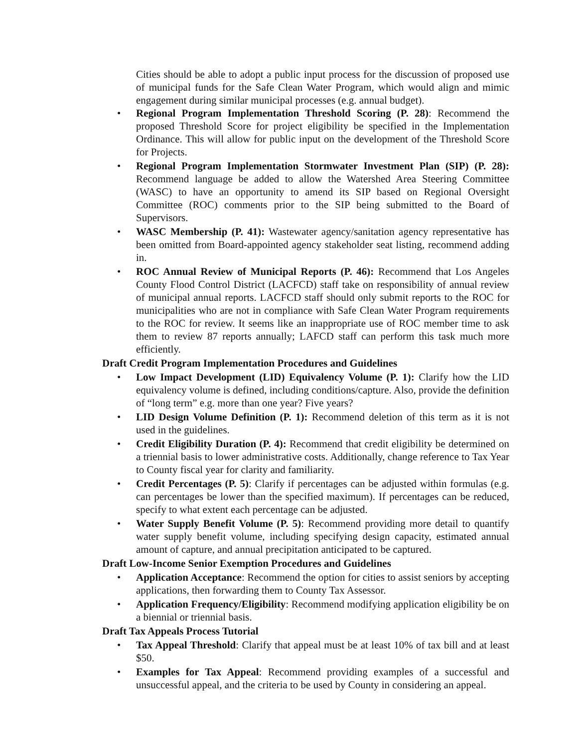Cities should be able to adopt a public input process for the discussion of proposed use of municipal funds for the Safe Clean Water Program, which would align and mimic engagement during similar municipal processes (e.g. annual budget).
• Regional Program Implementation Threshold Scoring (P. 28): Recommend the proposed Threshold Score for project eligibility be specified in the Implementation Ordinance. This will allow for public input on the development of the Threshold Score for Projects.
• Regional Program Implementation Stormwater Investment Plan (SIP) (P. 28): Recommend language be added to allow the Watershed Area Steering Committee (WASC) to have an opportunity to amend its SIP based on Regional Oversight Committee (ROC) comments prior to the SIP being submitted to the Board of Supervisors.
• WASC Membership (P. 41): Wastewater agency/sanitation agency representative has been omitted from Board-appointed agency stakeholder seat listing, recommend adding in.
• ROC Annual Review of Municipal Reports (P. 46): Recommend that Los Angeles County Flood Control District (LACFCD) staff take on responsibility of annual review of municipal annual reports. LACFCD staff should only submit reports to the ROC for municipalities who are not in compliance with Safe Clean Water Program requirements to the ROC for review. It seems like an inappropriate use of ROC member time to ask them to review 87 reports annually; LAFCD staff can perform this task much more efficiently.
Draft Credit Program Implementation Procedures and Guidelines
• Low Impact Development (LID) Equivalency Volume (P. 1): Clarify how the LID equivalency volume is defined, including conditions/capture. Also, provide the definition of “long term” e.g. more than one year? Five years?
• LID Design Volume Definition (P. 1): Recommend deletion of this term as it is not used in the guidelines.
• Credit Eligibility Duration (P. 4): Recommend that credit eligibility be determined on a triennial basis to lower administrative costs. Additionally, change reference to Tax Year to County fiscal year for clarity and familiarity.
• Credit Percentages (P. 5): Clarify if percentages can be adjusted within formulas (e.g. can percentages be lower than the specified maximum). If percentages can be reduced, specify to what extent each percentage can be adjusted.
• Water Supply Benefit Volume (P. 5): Recommend providing more detail to quantify water supply benefit volume, including specifying design capacity, estimated annual amount of capture, and annual precipitation anticipated to be captured.
Draft Low-Income Senior Exemption Procedures and Guidelines
• Application Acceptance: Recommend the option for cities to assist seniors by accepting applications, then forwarding them to County Tax Assessor.
• Application Frequency/Eligibility: Recommend modifying application eligibility be on a biennial or triennial basis.
Draft Tax Appeals Process Tutorial
• Tax Appeal Threshold: Clarify that appeal must be at least 10% of tax bill and at least $50.
• Examples for Tax Appeal: Recommend providing examples of a successful and unsuccessful appeal, and the criteria to be used by County in considering an appeal.